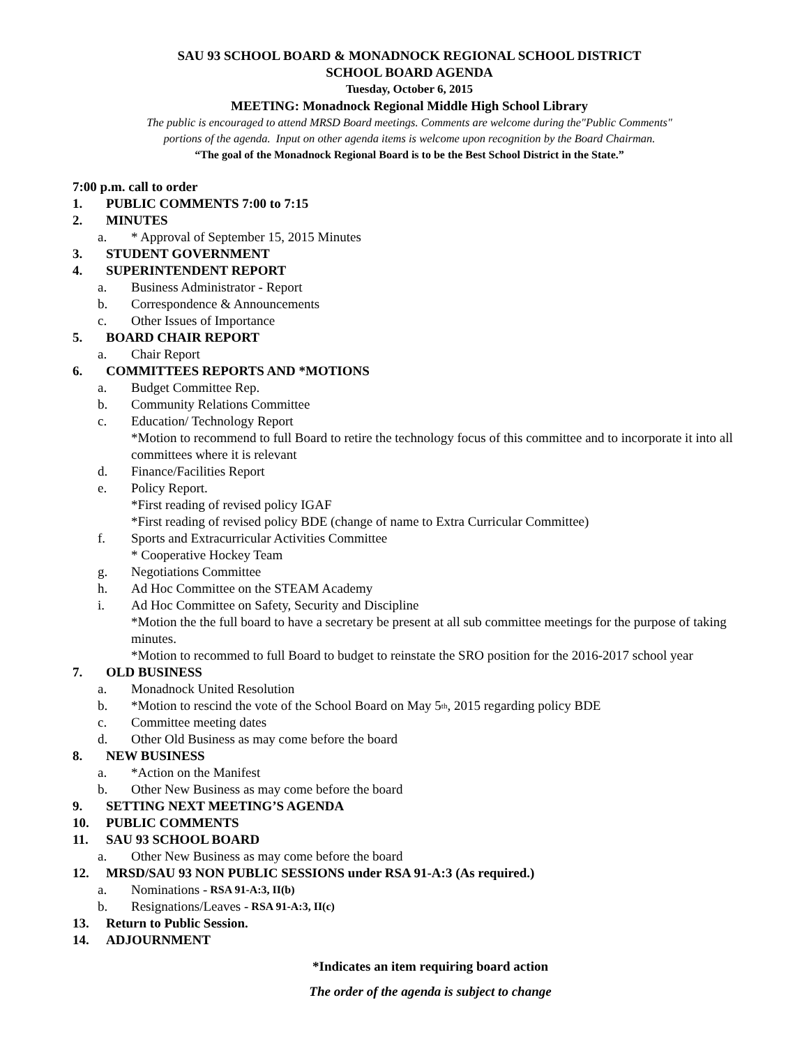SAU 93 SCHOOL BOARD & MONADNOCK REGIONAL SCHOOL DISTRICT
SCHOOL BOARD AGENDA
Tuesday, October 6, 2015
MEETING: Monadnock Regional Middle High School Library
The public is encouraged to attend MRSD Board meetings. Comments are welcome during the"Public Comments"
portions of the agenda. Input on other agenda items is welcome upon recognition by the Board Chairman.
“The goal of the Monadnock Regional Board is to be the Best School District in the State.”
7:00 p.m. call to order
1. PUBLIC COMMENTS 7:00 to 7:15
2. MINUTES
a. * Approval of September 15, 2015 Minutes
3. STUDENT GOVERNMENT
4. SUPERINTENDENT REPORT
a. Business Administrator - Report
b. Correspondence & Announcements
c. Other Issues of Importance
5. BOARD CHAIR REPORT
a. Chair Report
6. COMMITTEES REPORTS AND *MOTIONS
a. Budget Committee Rep.
b. Community Relations Committee
c. Education/ Technology Report
*Motion to recommend to full Board to retire the technology focus of this committee and to incorporate it into all committees where it is relevant
d. Finance/Facilities Report
e. Policy Report.
*First reading of revised policy IGAF
*First reading of revised policy BDE (change of name to Extra Curricular Committee)
f. Sports and Extracurricular Activities Committee
* Cooperative Hockey Team
g. Negotiations Committee
h. Ad Hoc Committee on the STEAM Academy
i. Ad Hoc Committee on Safety, Security and Discipline
*Motion the the full board to have a secretary be present at all sub committee meetings for the purpose of taking minutes.
*Motion to recommed to full Board to budget to reinstate the SRO position for the 2016-2017 school year
7. OLD BUSINESS
a. Monadnock United Resolution
b. *Motion to rescind the vote of the School Board on May 5<sup>th</sup>, 2015 regarding policy BDE
c. Committee meeting dates
d. Other Old Business as may come before the board
8. NEW BUSINESS
a. *Action on the Manifest
b. Other New Business as may come before the board
9. SETTING NEXT MEETING’S AGENDA
10. PUBLIC COMMENTS
11. SAU 93 SCHOOL BOARD
a. Other New Business as may come before the board
12. MRSD/SAU 93 NON PUBLIC SESSIONS under RSA 91-A:3 (As required.)
a. Nominations - RSA 91-A:3, II(b)
b. Resignations/Leaves - RSA 91-A:3, II(c)
13. Return to Public Session.
14. ADJOURNMENT
*Indicates an item requiring board action
The order of the agenda is subject to change